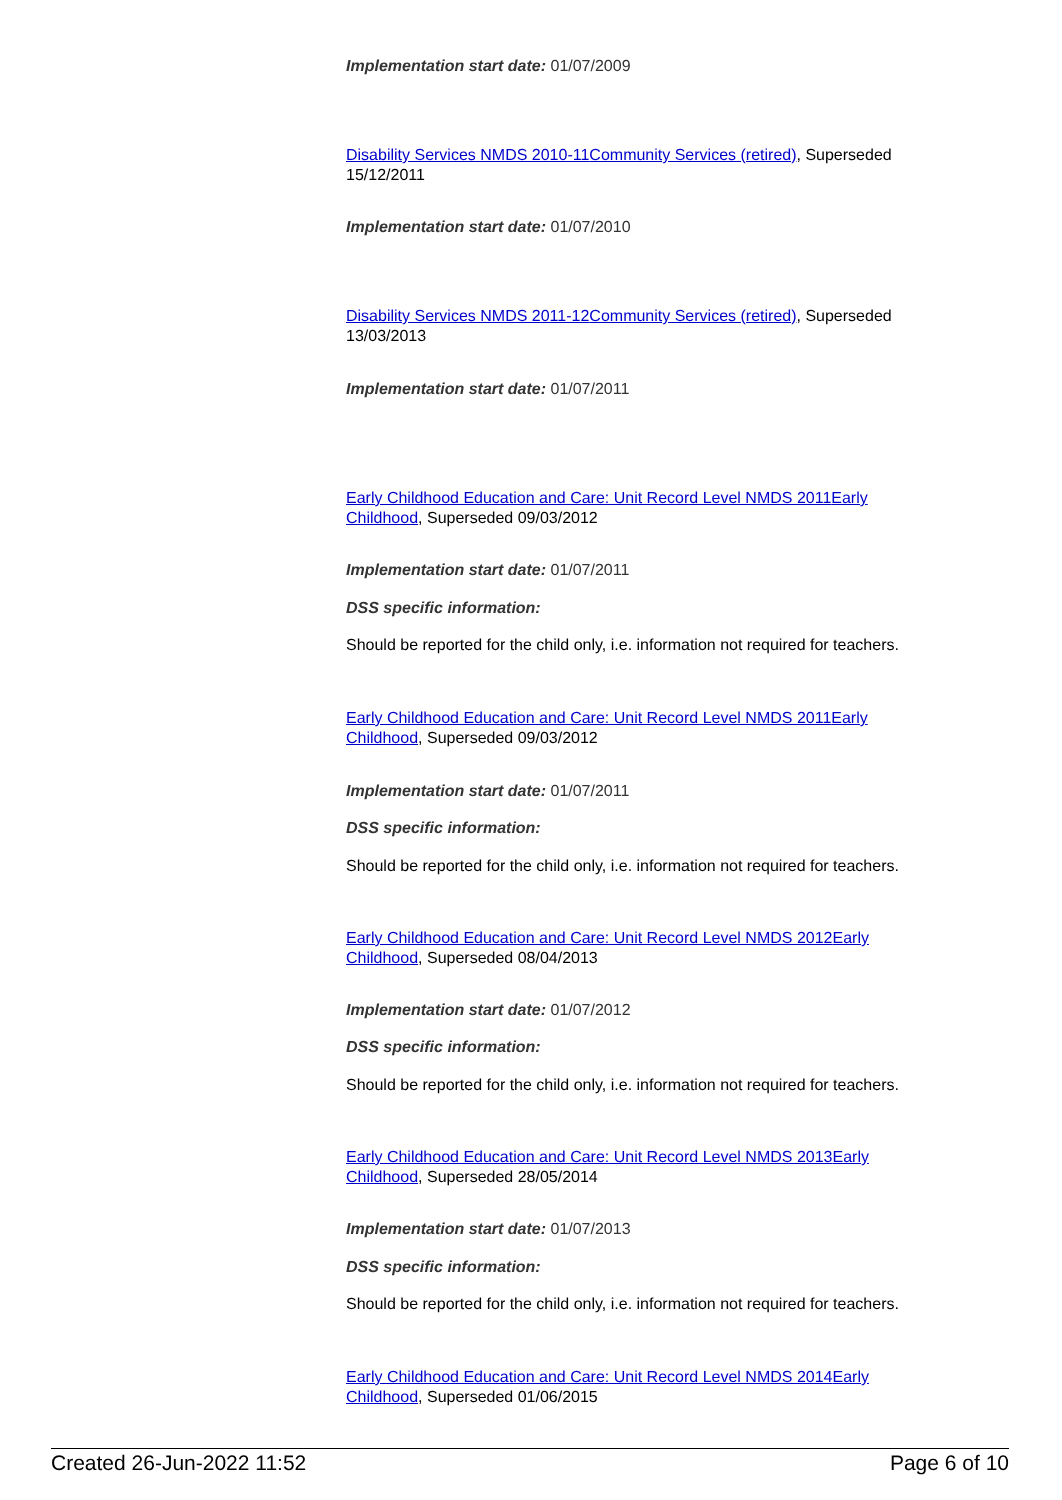Implementation start date: 01/07/2009
Disability Services NMDS 2010-11 Community Services (retired), Superseded 15/12/2011
Implementation start date: 01/07/2010
Disability Services NMDS 2011-12 Community Services (retired), Superseded 13/03/2013
Implementation start date: 01/07/2011
Early Childhood Education and Care: Unit Record Level NMDS 2011 Early Childhood, Superseded 09/03/2012
Implementation start date: 01/07/2011
DSS specific information:
Should be reported for the child only, i.e. information not required for teachers.
Early Childhood Education and Care: Unit Record Level NMDS 2011 Early Childhood, Superseded 09/03/2012
Implementation start date: 01/07/2011
DSS specific information:
Should be reported for the child only, i.e. information not required for teachers.
Early Childhood Education and Care: Unit Record Level NMDS 2012 Early Childhood, Superseded 08/04/2013
Implementation start date: 01/07/2012
DSS specific information:
Should be reported for the child only, i.e. information not required for teachers.
Early Childhood Education and Care: Unit Record Level NMDS 2013 Early Childhood, Superseded 28/05/2014
Implementation start date: 01/07/2013
DSS specific information:
Should be reported for the child only, i.e. information not required for teachers.
Early Childhood Education and Care: Unit Record Level NMDS 2014 Early Childhood, Superseded 01/06/2015
Created 26-Jun-2022 11:52 Page 6 of 10